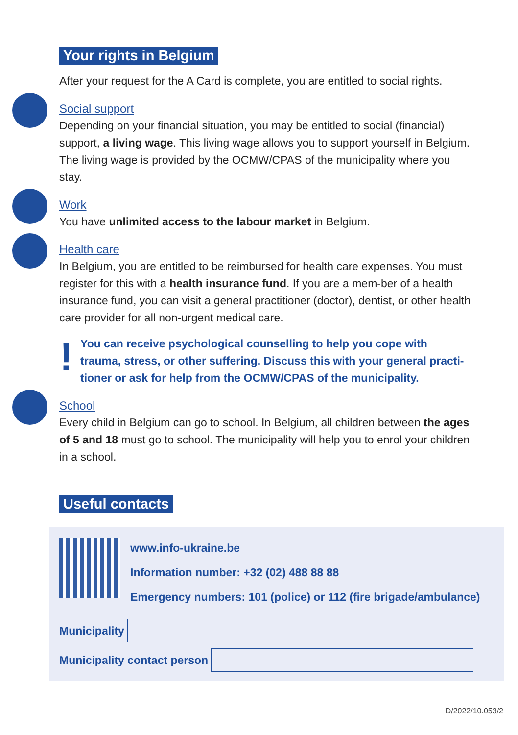Your rights in Belgium
After your request for the A Card is complete, you are entitled to social rights.
Social support
Depending on your financial situation, you may be entitled to social (financial) support, a living wage. This living wage allows you to support yourself in Belgium. The living wage is provided by the OCMW/CPAS of the municipality where you stay.
Work
You have unlimited access to the labour market in Belgium.
Health care
In Belgium, you are entitled to be reimbursed for health care expenses. You must register for this with a health insurance fund. If you are a mem-ber of a health insurance fund, you can visit a general practitioner (doctor), dentist, or other health care provider for all non-urgent medical care.
! You can receive psychological counselling to help you cope with trauma, stress, or other suffering. Discuss this with your general practi-tioner or ask for help from the OCMW/CPAS of the municipality.
School
Every child in Belgium can go to school. In Belgium, all children between the ages of 5 and 18 must go to school. The municipality will help you to enrol your children in a school.
Useful contacts
www.info-ukraine.be
Information number: +32 (02) 488 88 88
Emergency numbers: 101 (police) or 112 (fire brigade/ambulance)
Municipality
Municipality contact person
D/2022/10.053/2